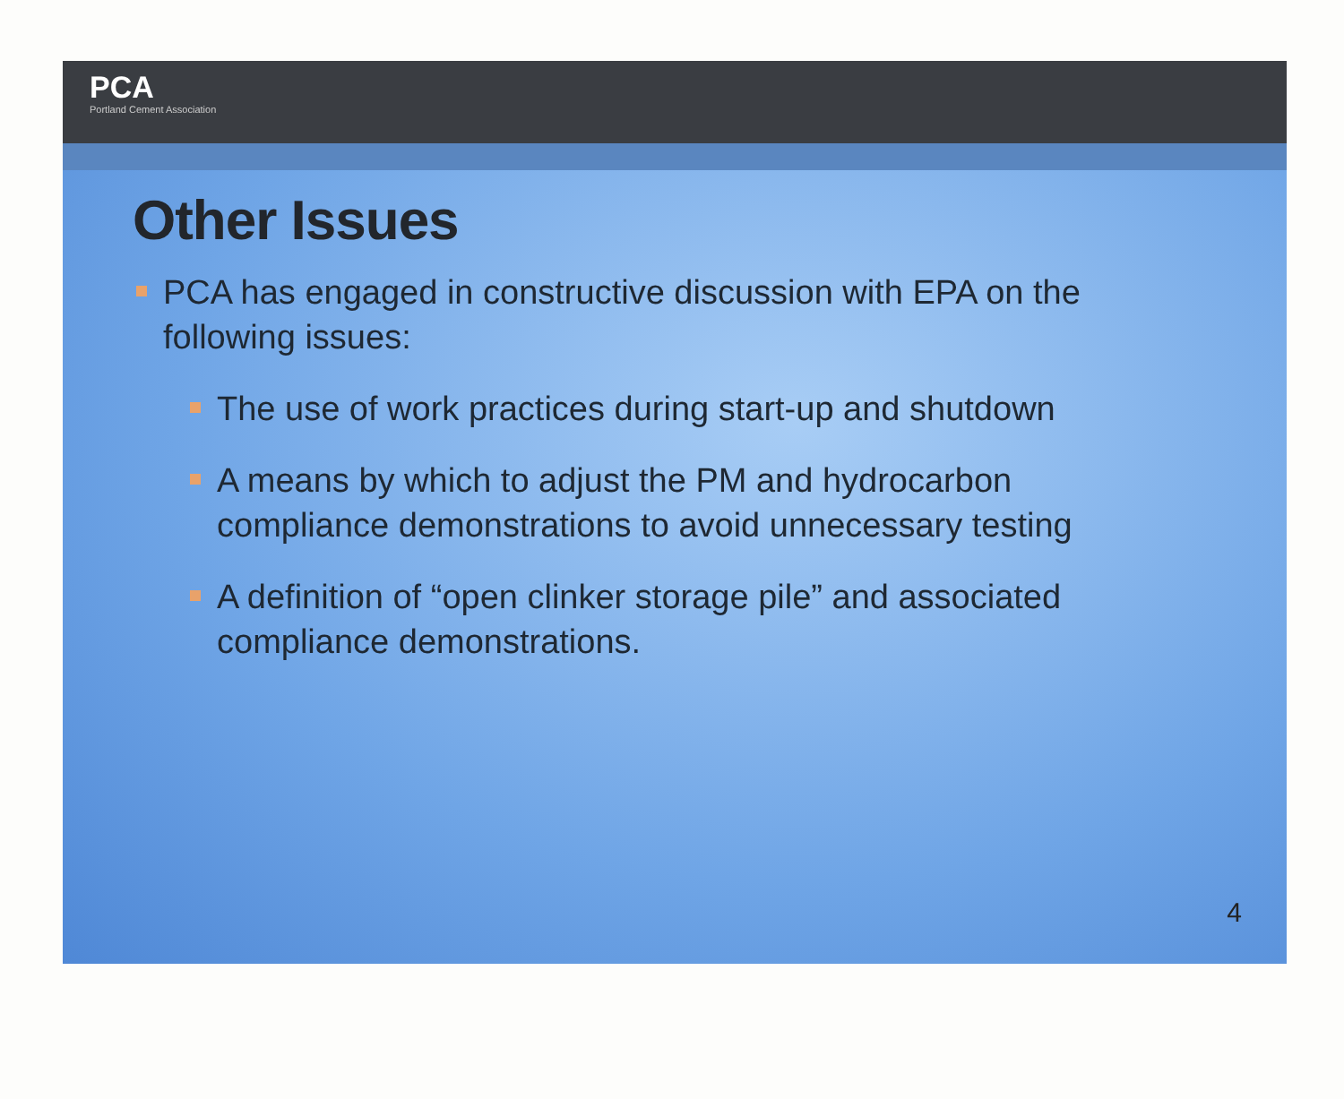PCA
Portland Cement Association
Other Issues
PCA has engaged in constructive discussion with EPA on the following issues:
The use of work practices during start-up and shutdown
A means by which to adjust the PM and hydrocarbon compliance demonstrations to avoid unnecessary testing
A definition of “open clinker storage pile” and associated compliance demonstrations.
4